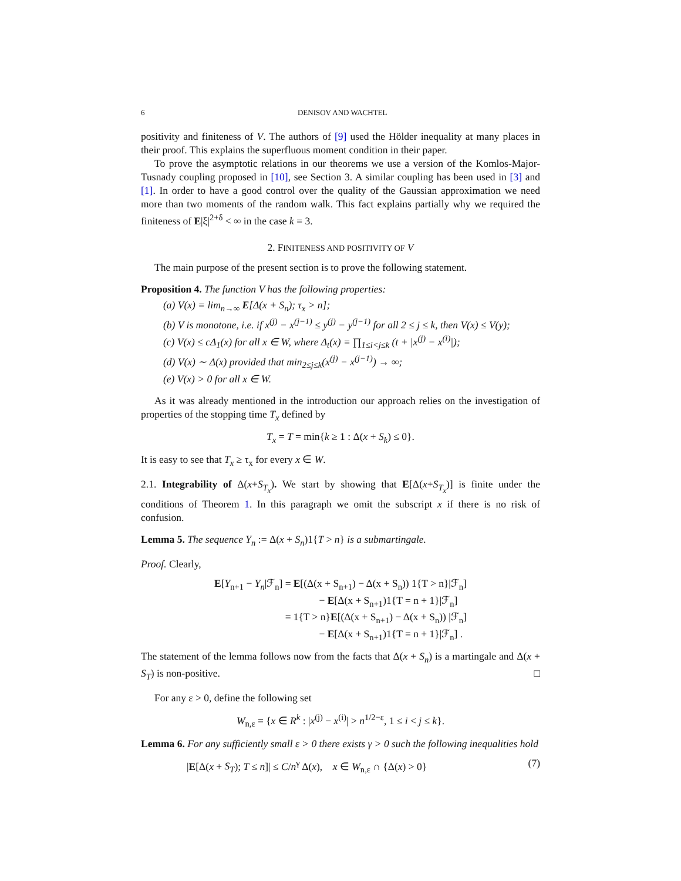6 DENISOV AND WACHTEL
positivity and finiteness of V. The authors of [9] used the Hölder inequality at many places in their proof. This explains the superfluous moment condition in their paper.
To prove the asymptotic relations in our theorems we use a version of the Komlos-Major-Tusnady coupling proposed in [10], see Section 3. A similar coupling has been used in [3] and [1]. In order to have a good control over the quality of the Gaussian approximation we need more than two moments of the random walk. This fact explains partially why we required the finiteness of E|ξ|<sup>2+δ</sup> < ∞ in the case k = 3.
2. FINITENESS AND POSITIVITY OF V
The main purpose of the present section is to prove the following statement.
Proposition 4. The function V has the following properties:
(a) V(x) = lim<sub>n→∞</sub> E[Δ(x + S<sub>n</sub>); τ<sub>x</sub> > n];
(b) V is monotone, i.e. if x<sup>(j)</sup> − x<sup>(j−1)</sup> ≤ y<sup>(j)</sup> − y<sup>(j−1)</sup> for all 2 ≤ j ≤ k, then V(x) ≤ V(y);
(c) V(x) ≤ cΔ<sub>1</sub>(x) for all x ∈ W, where Δ<sub>t</sub>(x) = ∏<sub>1≤i<j≤k</sub> (t + |x<sup>(j)</sup> − x<sup>(i)</sup>|);
(d) V(x) ∼ Δ(x) provided that min<sub>2≤j≤k</sub>(x<sup>(j)</sup> − x<sup>(j−1)</sup>) → ∞;
(e) V(x) > 0 for all x ∈ W.
As it was already mentioned in the introduction our approach relies on the investigation of properties of the stopping time T<sub>x</sub> defined by
T<sub>x</sub> = T = min{k ≥ 1 : Δ(x + S<sub>k</sub>) ≤ 0}.
It is easy to see that T<sub>x</sub> ≥ τ<sub>x</sub> for every x ∈ W.
2.1. Integrability of Δ(x+S<sub>T<sub>x</sub></sub>). We start by showing that E[Δ(x+S<sub>T<sub>x</sub></sub>)] is finite under the conditions of Theorem 1. In this paragraph we omit the subscript x if there is no risk of confusion.
Lemma 5. The sequence Y<sub>n</sub> := Δ(x + S<sub>n</sub>)1{T > n} is a submartingale.
Proof. Clearly,
E[Y<sub>n+1</sub> − Y<sub>n</sub>|ℱ<sub>n</sub>] =
E[(Δ(x + S<sub>n+1</sub>) − Δ(x + S<sub>n</sub>)) 1{T > n}|ℱ<sub>n</sub>]
− E[Δ(x + S<sub>n+1</sub>)1{T = n + 1}|ℱ<sub>n</sub>]
=
1{T > n}E[(Δ(x + S<sub>n+1</sub>) − Δ(x + S<sub>n</sub>)) |ℱ<sub>n</sub>]
− E[Δ(x + S<sub>n+1</sub>)1{T = n + 1}|ℱ<sub>n</sub>] .
The statement of the lemma follows now from the facts that Δ(x + S<sub>n</sub>) is a martingale and Δ(x + S<sub>T</sub>) is non-positive. □
For any ε > 0, define the following set
W<sub>n,ε</sub> = {x ∈ R<sup>k</sup> : |x<sup>(j)</sup> − x<sup>(i)</sup>| > n<sup>1/2−ε</sup>, 1 ≤ i < j ≤ k}.
Lemma 6. For any sufficiently small ε > 0 there exists γ > 0 such the following inequalities hold
|E[Δ(x + S<sub>T</sub>); T ≤ n]| ≤ C/n<sup>γ</sup> Δ(x), x ∈ W<sub>n,ε</sub> ∩ {Δ(x) > 0} (7)